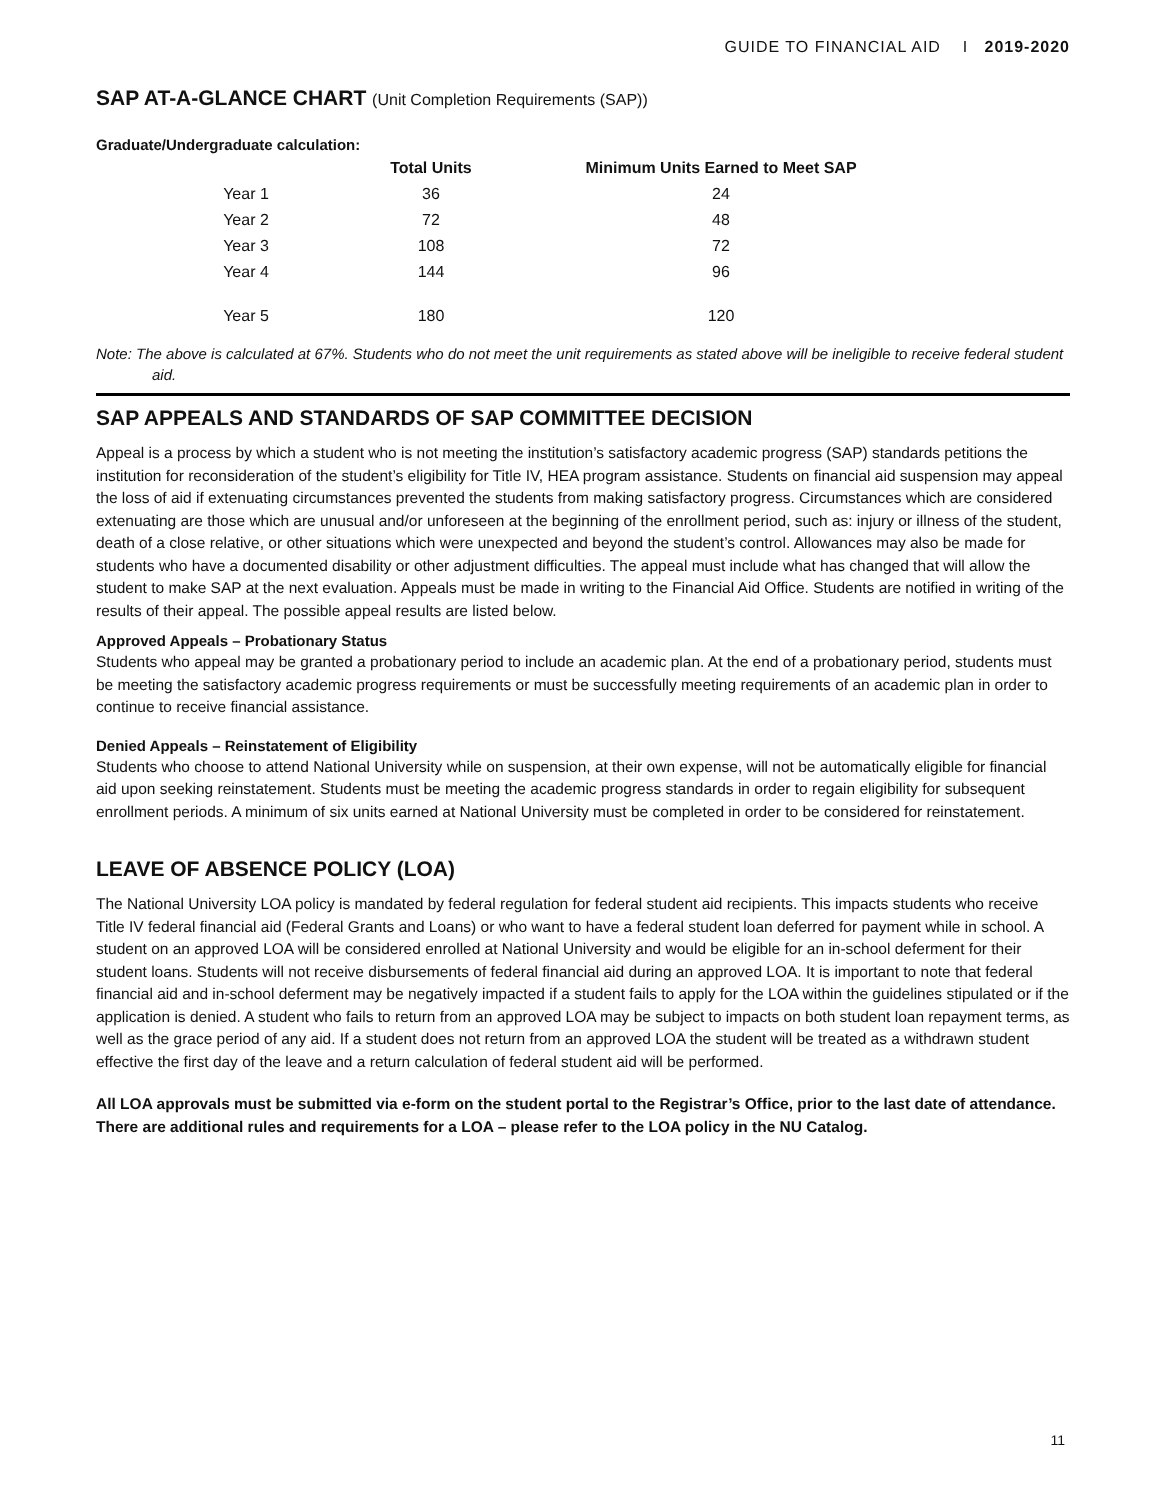GUIDE TO FINANCIAL AID I 2019-2020
SAP AT-A-GLANCE CHART (Unit Completion Requirements (SAP))
Graduate/Undergraduate calculation:
| | Total Units | Minimum Units Earned to Meet SAP |
| --- | --- | --- |
| Year 1 | 36 | 24 |
| Year 2 | 72 | 48 |
| Year 3 | 108 | 72 |
| Year 4 | 144 | 96 |
| Year 5 | 180 | 120 |
Note: The above is calculated at 67%. Students who do not meet the unit requirements as stated above will be ineligible to receive federal student aid.
SAP APPEALS AND STANDARDS OF SAP COMMITTEE DECISION
Appeal is a process by which a student who is not meeting the institution’s satisfactory academic progress (SAP) standards petitions the institution for reconsideration of the student’s eligibility for Title IV, HEA program assistance. Students on financial aid suspension may appeal the loss of aid if extenuating circumstances prevented the students from making satisfactory progress. Circumstances which are considered extenuating are those which are unusual and/or unforeseen at the beginning of the enrollment period, such as: injury or illness of the student, death of a close relative, or other situations which were unexpected and beyond the student’s control. Allowances may also be made for students who have a documented disability or other adjustment difficulties. The appeal must include what has changed that will allow the student to make SAP at the next evaluation. Appeals must be made in writing to the Financial Aid Office. Students are notified in writing of the results of their appeal. The possible appeal results are listed below.
Approved Appeals – Probationary Status
Students who appeal may be granted a probationary period to include an academic plan. At the end of a probationary period, students must be meeting the satisfactory academic progress requirements or must be successfully meeting requirements of an academic plan in order to continue to receive financial assistance.
Denied Appeals – Reinstatement of Eligibility
Students who choose to attend National University while on suspension, at their own expense, will not be automatically eligible for financial aid upon seeking reinstatement. Students must be meeting the academic progress standards in order to regain eligibility for subsequent enrollment periods. A minimum of six units earned at National University must be completed in order to be considered for reinstatement.
LEAVE OF ABSENCE POLICY (LOA)
The National University LOA policy is mandated by federal regulation for federal student aid recipients. This impacts students who receive Title IV federal financial aid (Federal Grants and Loans) or who want to have a federal student loan deferred for payment while in school. A student on an approved LOA will be considered enrolled at National University and would be eligible for an in-school deferment for their student loans. Students will not receive disbursements of federal financial aid during an approved LOA. It is important to note that federal financial aid and in-school deferment may be negatively impacted if a student fails to apply for the LOA within the guidelines stipulated or if the application is denied. A student who fails to return from an approved LOA may be subject to impacts on both student loan repayment terms, as well as the grace period of any aid. If a student does not return from an approved LOA the student will be treated as a withdrawn student effective the first day of the leave and a return calculation of federal student aid will be performed.
All LOA approvals must be submitted via e-form on the student portal to the Registrar’s Office, prior to the last date of attendance. There are additional rules and requirements for a LOA – please refer to the LOA policy in the NU Catalog.
11